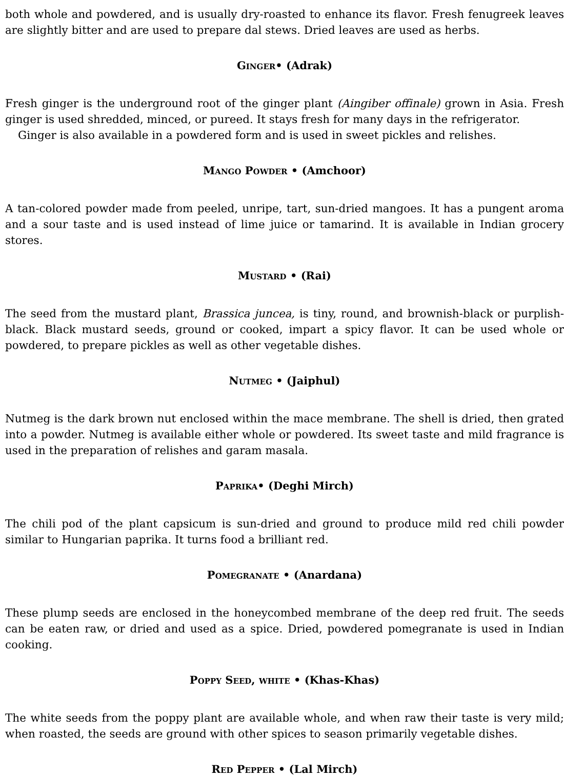both whole and powdered, and is usually dry-roasted to enhance its flavor. Fresh fenugreek leaves are slightly bitter and are used to prepare dal stews. Dried leaves are used as herbs.
GINGER• (Adrak)
Fresh ginger is the underground root of the ginger plant (Aingiber offinale) grown in Asia. Fresh ginger is used shredded, minced, or pureed. It stays fresh for many days in the refrigerator.
Ginger is also available in a powdered form and is used in sweet pickles and relishes.
MANGO POWDER • (Amchoor)
A tan-colored powder made from peeled, unripe, tart, sun-dried mangoes. It has a pungent aroma and a sour taste and is used instead of lime juice or tamarind. It is available in Indian grocery stores.
MUSTARD • (Rai)
The seed from the mustard plant, Brassica juncea, is tiny, round, and brownish-black or purplish-black. Black mustard seeds, ground or cooked, impart a spicy flavor. It can be used whole or powdered, to prepare pickles as well as other vegetable dishes.
NUTMEG • (Jaiphul)
Nutmeg is the dark brown nut enclosed within the mace membrane. The shell is dried, then grated into a powder. Nutmeg is available either whole or powdered. Its sweet taste and mild fragrance is used in the preparation of relishes and garam masala.
PAPRIKA• (Deghi Mirch)
The chili pod of the plant capsicum is sun-dried and ground to produce mild red chili powder similar to Hungarian paprika. It turns food a brilliant red.
POMEGRANATE • (Anardana)
These plump seeds are enclosed in the honeycombed membrane of the deep red fruit. The seeds can be eaten raw, or dried and used as a spice. Dried, powdered pomegranate is used in Indian cooking.
POPPY SEED, WHITE • (Khas-Khas)
The white seeds from the poppy plant are available whole, and when raw their taste is very mild; when roasted, the seeds are ground with other spices to season primarily vegetable dishes.
RED PEPPER • (Lal Mirch)